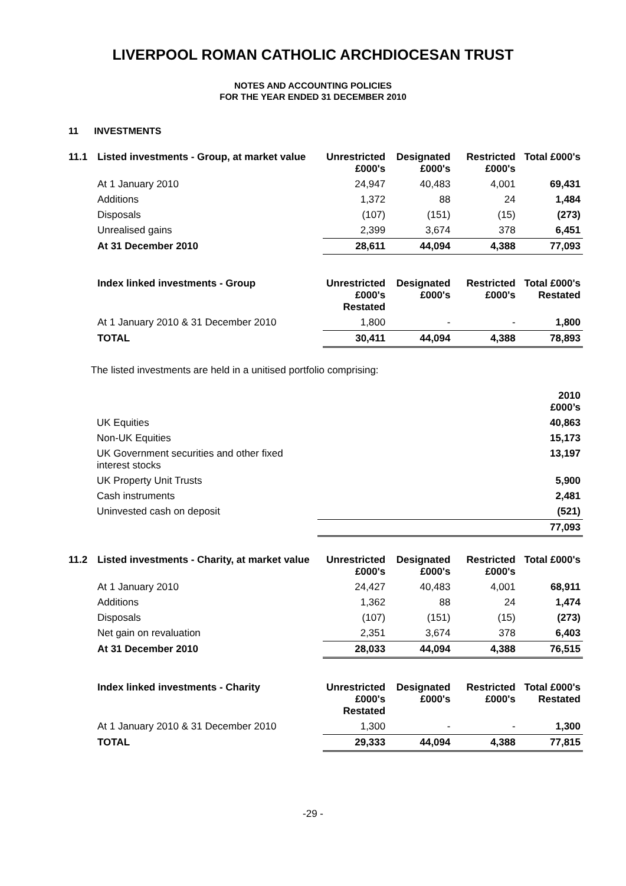LIVERPOOL ROMAN CATHOLIC ARCHDIOCESAN TRUST
NOTES AND ACCOUNTING POLICIES
FOR THE YEAR ENDED 31 DECEMBER 2010
11 INVESTMENTS
| 11.1 | Listed investments - Group, at market value | Unrestricted £000's | Designated £000's | Restricted £000's | Total £000's |
| --- | --- | --- | --- | --- | --- |
| | At 1 January 2010 | 24,947 | 40,483 | 4,001 | 69,431 |
| | Additions | 1,372 | 88 | 24 | 1,484 |
| | Disposals | (107) | (151) | (15) | (273) |
| | Unrealised gains | 2,399 | 3,674 | 378 | 6,451 |
| | At 31 December 2010 | 28,611 | 44,094 | 4,388 | 77,093 |
| | Index linked investments - Group | Unrestricted £000's Restated | Designated £000's | Restricted £000's | Total £000's Restated |
| | At 1 January 2010 & 31 December 2010 | 1,800 | - | - | 1,800 |
| | TOTAL | 30,411 | 44,094 | 4,388 | 78,893 |
The listed investments are held in a unitised portfolio comprising:
| | | 2010 £000’s |
| --- | --- | --- |
| | UK Equities | 40,863 |
| | Non-UK Equities | 15,173 |
| | UK Government securities and other fixed interest stocks | 13,197 |
| | UK Property Unit Trusts | 5,900 |
| | Cash instruments | 2,481 |
| | Uninvested cash on deposit | (521) |
| | | 77,093 |
| 11.2 | Listed investments - Charity, at market value | Unrestricted £000's | Designated £000's | Restricted £000's | Total £000's |
| --- | --- | --- | --- | --- | --- |
| | At 1 January 2010 | 24,427 | 40,483 | 4,001 | 68,911 |
| | Additions | 1,362 | 88 | 24 | 1,474 |
| | Disposals | (107) | (151) | (15) | (273) |
| | Net gain on revaluation | 2,351 | 3,674 | 378 | 6,403 |
| | At 31 December 2010 | 28,033 | 44,094 | 4,388 | 76,515 |
| | Index linked investments - Charity | Unrestricted £000's Restated | Designated £000's | Restricted £000's | Total £000's Restated |
| | At 1 January 2010 & 31 December 2010 | 1,300 | - | - | 1,300 |
| | TOTAL | 29,333 | 44,094 | 4,388 | 77,815 |
-29 -